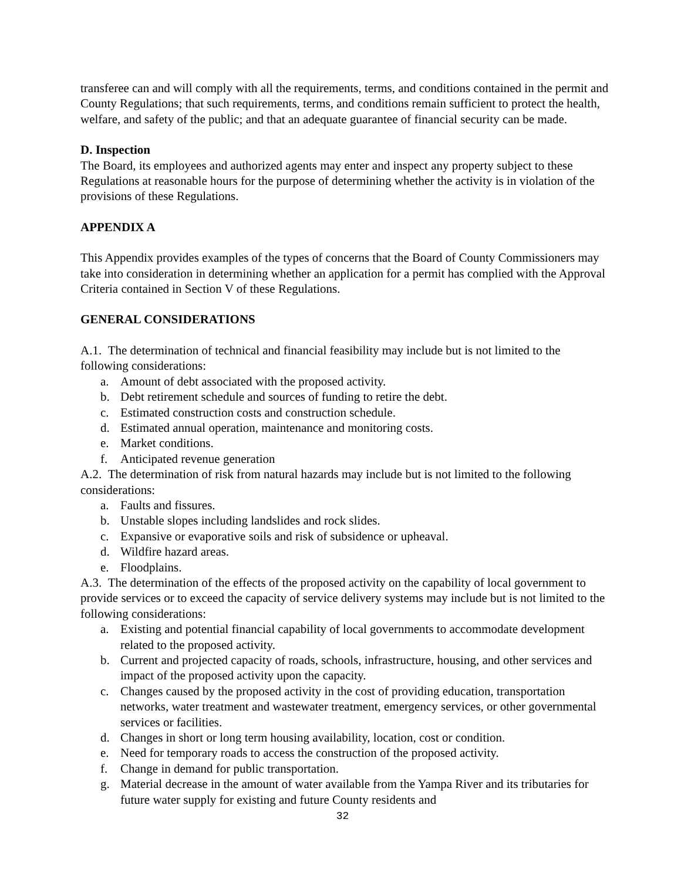transferee can and will comply with all the requirements, terms, and conditions contained in the permit and County Regulations; that such requirements, terms, and conditions remain sufficient to protect the health, welfare, and safety of the public; and that an adequate guarantee of financial security can be made.
D. Inspection
The Board, its employees and authorized agents may enter and inspect any property subject to these Regulations at reasonable hours for the purpose of determining whether the activity is in violation of the provisions of these Regulations.
APPENDIX A
This Appendix provides examples of the types of concerns that the Board of County Commissioners may take into consideration in determining whether an application for a permit has complied with the Approval Criteria contained in Section V of these Regulations.
GENERAL CONSIDERATIONS
A.1. The determination of technical and financial feasibility may include but is not limited to the following considerations:
a. Amount of debt associated with the proposed activity.
b. Debt retirement schedule and sources of funding to retire the debt.
c. Estimated construction costs and construction schedule.
d. Estimated annual operation, maintenance and monitoring costs.
e. Market conditions.
f. Anticipated revenue generation
A.2. The determination of risk from natural hazards may include but is not limited to the following considerations:
a. Faults and fissures.
b. Unstable slopes including landslides and rock slides.
c. Expansive or evaporative soils and risk of subsidence or upheaval.
d. Wildfire hazard areas.
e. Floodplains.
A.3. The determination of the effects of the proposed activity on the capability of local government to provide services or to exceed the capacity of service delivery systems may include but is not limited to the following considerations:
a. Existing and potential financial capability of local governments to accommodate development related to the proposed activity.
b. Current and projected capacity of roads, schools, infrastructure, housing, and other services and impact of the proposed activity upon the capacity.
c. Changes caused by the proposed activity in the cost of providing education, transportation networks, water treatment and wastewater treatment, emergency services, or other governmental services or facilities.
d. Changes in short or long term housing availability, location, cost or condition.
e. Need for temporary roads to access the construction of the proposed activity.
f. Change in demand for public transportation.
g. Material decrease in the amount of water available from the Yampa River and its tributaries for future water supply for existing and future County residents and
32